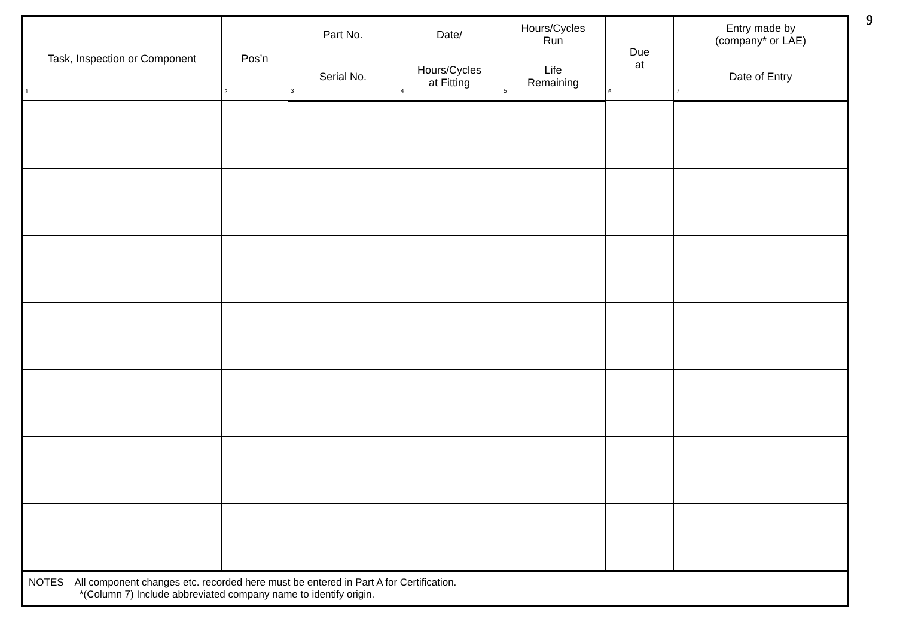9
| Task, Inspection or Component 1 | Pos’n 2 | Part No. | Date/ | Hours/Cycles Run | Due at 6 | Entry made by (company* or LAE) |
| --- | --- | --- | --- | --- | --- | --- |
| | | Serial No. 3 | Hours/Cycles at Fitting 4 | Life Remaining 5 | | Date of Entry 7 |
| NOTES All component changes etc. recorded here must be entered in Part A for Certification. *(Column 7) Include abbreviated company name to identify origin. | | | | | | |